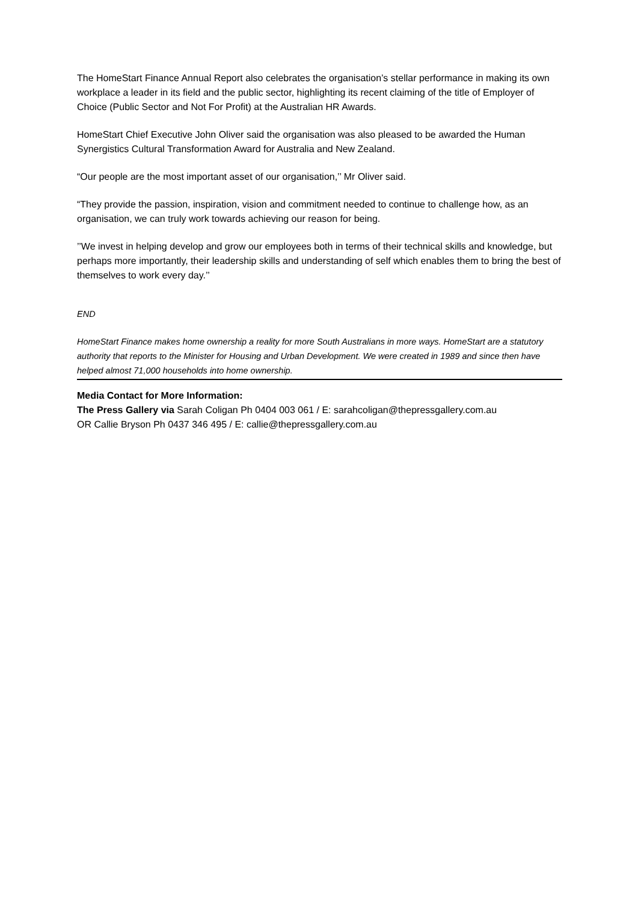The HomeStart Finance Annual Report also celebrates the organisation’s stellar performance in making its own workplace a leader in its field and the public sector, highlighting its recent claiming of the title of Employer of Choice (Public Sector and Not For Profit) at the Australian HR Awards.
HomeStart Chief Executive John Oliver said the organisation was also pleased to be awarded the Human Synergistics Cultural Transformation Award for Australia and New Zealand.
“Our people are the most important asset of our organisation,’’ Mr Oliver said.
“They provide the passion, inspiration, vision and commitment needed to continue to challenge how, as an organisation, we can truly work towards achieving our reason for being.
’’We invest in helping develop and grow our employees both in terms of their technical skills and knowledge, but perhaps more importantly, their leadership skills and understanding of self which enables them to bring the best of themselves to work every day.’’
END
HomeStart Finance makes home ownership a reality for more South Australians in more ways. HomeStart are a statutory authority that reports to the Minister for Housing and Urban Development. We were created in 1989 and since then have helped almost 71,000 households into home ownership.
Media Contact for More Information:
The Press Gallery via Sarah Coligan Ph 0404 003 061 / E: sarahcoligan@thepressgallery.com.au
OR Callie Bryson Ph 0437 346 495 / E: callie@thepressgallery.com.au